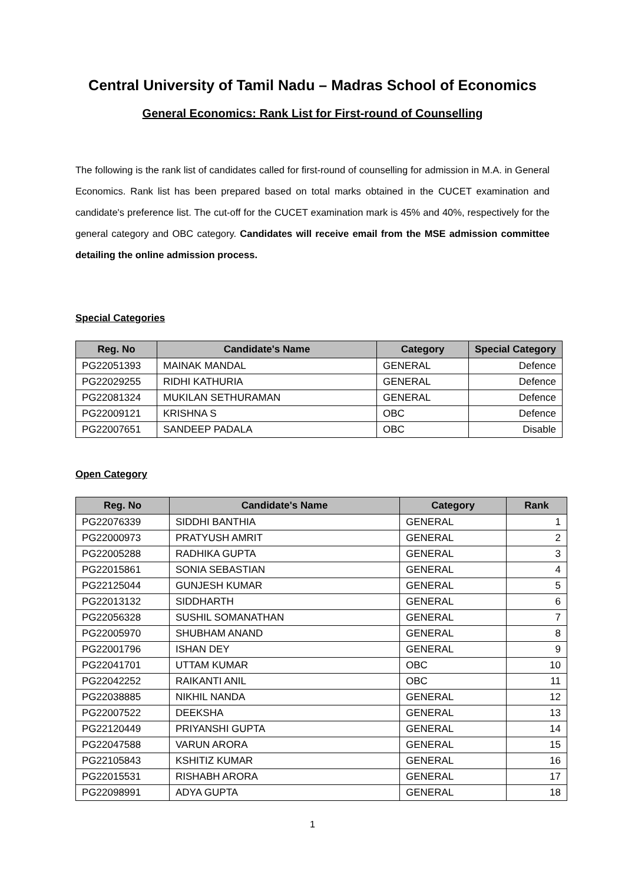Central University of Tamil Nadu – Madras School of Economics
General Economics: Rank List for First-round of Counselling
The following is the rank list of candidates called for first-round of counselling for admission in M.A. in General Economics. Rank list has been prepared based on total marks obtained in the CUCET examination and candidate's preference list. The cut-off for the CUCET examination mark is 45% and 40%, respectively for the general category and OBC category. Candidates will receive email from the MSE admission committee detailing the online admission process.
Special Categories
| Reg. No | Candidate's Name | Category | Special Category |
| --- | --- | --- | --- |
| PG22051393 | MAINAK MANDAL | GENERAL | Defence |
| PG22029255 | RIDHI KATHURIA | GENERAL | Defence |
| PG22081324 | MUKILAN SETHURAMAN | GENERAL | Defence |
| PG22009121 | KRISHNA S | OBC | Defence |
| PG22007651 | SANDEEP PADALA | OBC | Disable |
Open Category
| Reg. No | Candidate's Name | Category | Rank |
| --- | --- | --- | --- |
| PG22076339 | SIDDHI BANTHIA | GENERAL | 1 |
| PG22000973 | PRATYUSH AMRIT | GENERAL | 2 |
| PG22005288 | RADHIKA GUPTA | GENERAL | 3 |
| PG22015861 | SONIA SEBASTIAN | GENERAL | 4 |
| PG22125044 | GUNJESH KUMAR | GENERAL | 5 |
| PG22013132 | SIDDHARTH | GENERAL | 6 |
| PG22056328 | SUSHIL SOMANATHAN | GENERAL | 7 |
| PG22005970 | SHUBHAM ANAND | GENERAL | 8 |
| PG22001796 | ISHAN DEY | GENERAL | 9 |
| PG22041701 | UTTAM KUMAR | OBC | 10 |
| PG22042252 | RAIKANTI ANIL | OBC | 11 |
| PG22038885 | NIKHIL NANDA | GENERAL | 12 |
| PG22007522 | DEEKSHA | GENERAL | 13 |
| PG22120449 | PRIYANSHI GUPTA | GENERAL | 14 |
| PG22047588 | VARUN ARORA | GENERAL | 15 |
| PG22105843 | KSHITIZ KUMAR | GENERAL | 16 |
| PG22015531 | RISHABH ARORA | GENERAL | 17 |
| PG22098991 | ADYA GUPTA | GENERAL | 18 |
1